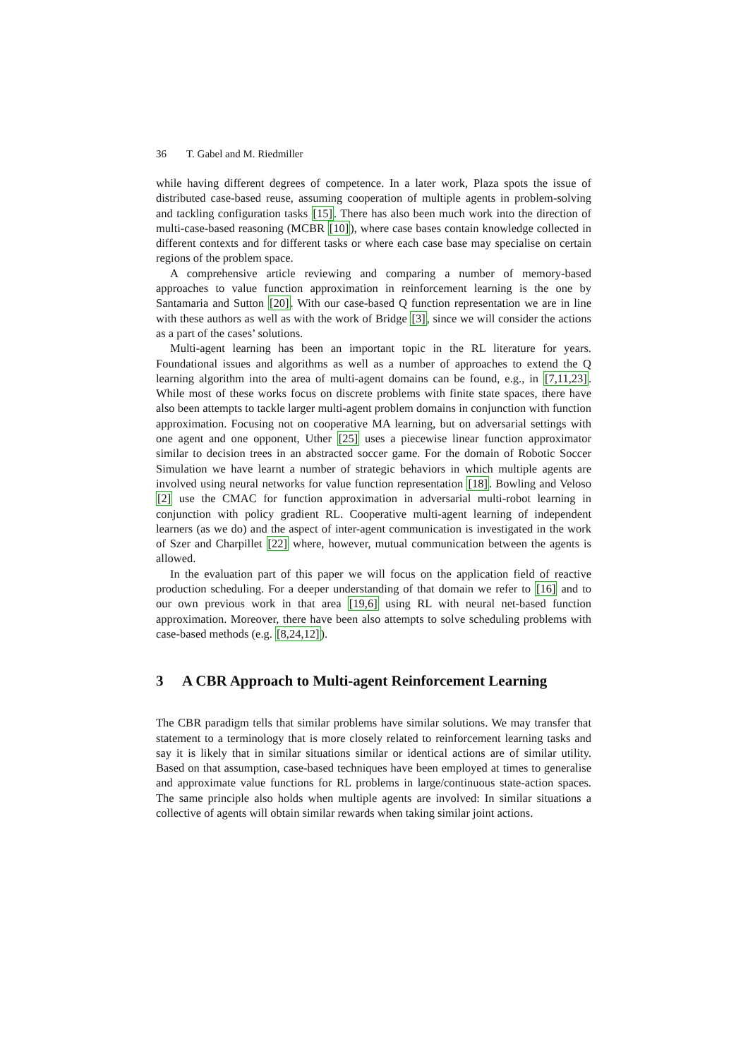36 T. Gabel and M. Riedmiller
while having different degrees of competence. In a later work, Plaza spots the issue of distributed case-based reuse, assuming cooperation of multiple agents in problem-solving and tackling configuration tasks [15]. There has also been much work into the direction of multi-case-based reasoning (MCBR [10]), where case bases contain knowledge collected in different contexts and for different tasks or where each case base may specialise on certain regions of the problem space.
A comprehensive article reviewing and comparing a number of memory-based approaches to value function approximation in reinforcement learning is the one by Santamaria and Sutton [20]. With our case-based Q function representation we are in line with these authors as well as with the work of Bridge [3], since we will consider the actions as a part of the cases’ solutions.
Multi-agent learning has been an important topic in the RL literature for years. Foundational issues and algorithms as well as a number of approaches to extend the Q learning algorithm into the area of multi-agent domains can be found, e.g., in [7,11,23]. While most of these works focus on discrete problems with finite state spaces, there have also been attempts to tackle larger multi-agent problem domains in conjunction with function approximation. Focusing not on cooperative MA learning, but on adversarial settings with one agent and one opponent, Uther [25] uses a piecewise linear function approximator similar to decision trees in an abstracted soccer game. For the domain of Robotic Soccer Simulation we have learnt a number of strategic behaviors in which multiple agents are involved using neural networks for value function representation [18]. Bowling and Veloso [2] use the CMAC for function approximation in adversarial multi-robot learning in conjunction with policy gradient RL. Cooperative multi-agent learning of independent learners (as we do) and the aspect of inter-agent communication is investigated in the work of Szer and Charpillet [22] where, however, mutual communication between the agents is allowed.
In the evaluation part of this paper we will focus on the application field of reactive production scheduling. For a deeper understanding of that domain we refer to [16] and to our own previous work in that area [19,6] using RL with neural net-based function approximation. Moreover, there have been also attempts to solve scheduling problems with case-based methods (e.g. [8,24,12]).
3 A CBR Approach to Multi-agent Reinforcement Learning
The CBR paradigm tells that similar problems have similar solutions. We may transfer that statement to a terminology that is more closely related to reinforcement learning tasks and say it is likely that in similar situations similar or identical actions are of similar utility. Based on that assumption, case-based techniques have been employed at times to generalise and approximate value functions for RL problems in large/continuous state-action spaces. The same principle also holds when multiple agents are involved: In similar situations a collective of agents will obtain similar rewards when taking similar joint actions.